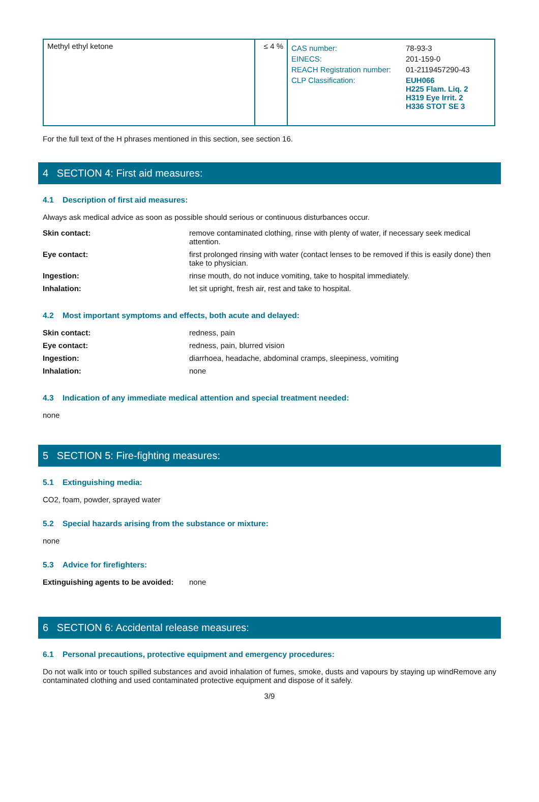| Methyl ethyl ketone | ≤ 4 % | / CAS number: / 78-93-3 / / EINECS: / 201-159-0 / / REACH Registration number: / 01-2119457290-43 / / CLP Classification: / EUH066 H225 Flam. Liq. 2 H319 Eye Irrit. 2 H336 STOT SE 3 / |
For the full text of the H phrases mentioned in this section, see section 16.
4 SECTION 4: First aid measures:
4.1 Description of first aid measures:
Always ask medical advice as soon as possible should serious or continuous disturbances occur.
Skin contact:
remove contaminated clothing, rinse with plenty of water, if necessary seek medical attention.
Eye contact:
first prolonged rinsing with water (contact lenses to be removed if this is easily done) then take to physician.
Ingestion:
rinse mouth, do not induce vomiting, take to hospital immediately.
Inhalation:
let sit upright, fresh air, rest and take to hospital.
4.2 Most important symptoms and effects, both acute and delayed:
Skin contact:
redness, pain
Eye contact:
redness, pain, blurred vision
Ingestion:
diarrhoea, headache, abdominal cramps, sleepiness, vomiting
Inhalation:
none
4.3 Indication of any immediate medical attention and special treatment needed:
none
5 SECTION 5: Fire-fighting measures:
5.1 Extinguishing media:
CO2, foam, powder, sprayed water
5.2 Special hazards arising from the substance or mixture:
none
5.3 Advice for firefighters:
Extinguishing agents to be avoided:
none
6 SECTION 6: Accidental release measures:
6.1 Personal precautions, protective equipment and emergency procedures:
Do not walk into or touch spilled substances and avoid inhalation of fumes, smoke, dusts and vapours by staying up windRemove any contaminated clothing and used contaminated protective equipment and dispose of it safely.
3/9